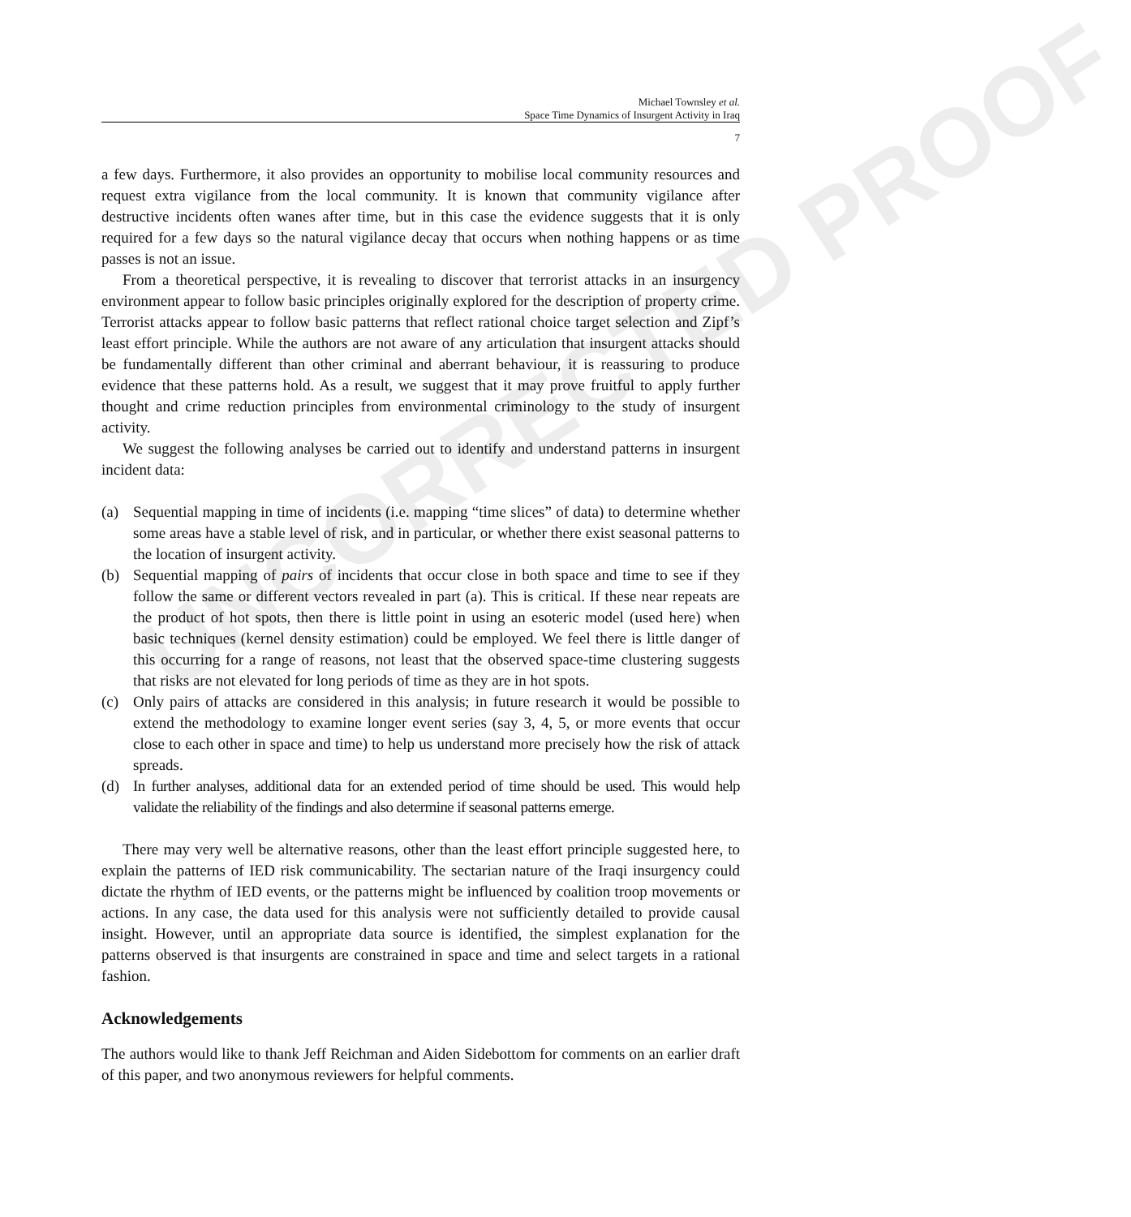UNCORRECTED PROOF
Michael Townsley et al.
Space Time Dynamics of Insurgent Activity in Iraq
7
a few days. Furthermore, it also provides an opportunity to mobilise local community resources and request extra vigilance from the local community. It is known that community vigilance after destructive incidents often wanes after time, but in this case the evidence suggests that it is only required for a few days so the natural vigilance decay that occurs when nothing happens or as time passes is not an issue.
From a theoretical perspective, it is revealing to discover that terrorist attacks in an insurgency environment appear to follow basic principles originally explored for the description of property crime. Terrorist attacks appear to follow basic patterns that reflect rational choice target selection and Zipf’s least effort principle. While the authors are not aware of any articulation that insurgent attacks should be fundamentally different than other criminal and aberrant behaviour, it is reassuring to produce evidence that these patterns hold. As a result, we suggest that it may prove fruitful to apply further thought and crime reduction principles from environmental criminology to the study of insurgent activity.
We suggest the following analyses be carried out to identify and understand patterns in insurgent incident data:
(a) Sequential mapping in time of incidents (i.e. mapping “time slices” of data) to determine whether some areas have a stable level of risk, and in particular, or whether there exist seasonal patterns to the location of insurgent activity.
(b) Sequential mapping of pairs of incidents that occur close in both space and time to see if they follow the same or different vectors revealed in part (a). This is critical. If these near repeats are the product of hot spots, then there is little point in using an esoteric model (used here) when basic techniques (kernel density estimation) could be employed. We feel there is little danger of this occurring for a range of reasons, not least that the observed space-time clustering suggests that risks are not elevated for long periods of time as they are in hot spots.
(c) Only pairs of attacks are considered in this analysis; in future research it would be possible to extend the methodology to examine longer event series (say 3, 4, 5, or more events that occur close to each other in space and time) to help us understand more precisely how the risk of attack spreads.
(d) In further analyses, additional data for an extended period of time should be used. This would help validate the reliability of the findings and also determine if seasonal patterns emerge.
There may very well be alternative reasons, other than the least effort principle suggested here, to explain the patterns of IED risk communicability. The sectarian nature of the Iraqi insurgency could dictate the rhythm of IED events, or the patterns might be influenced by coalition troop movements or actions. In any case, the data used for this analysis were not sufficiently detailed to provide causal insight. However, until an appropriate data source is identified, the simplest explanation for the patterns observed is that insurgents are constrained in space and time and select targets in a rational fashion.
Acknowledgements
The authors would like to thank Jeff Reichman and Aiden Sidebottom for comments on an earlier draft of this paper, and two anonymous reviewers for helpful comments.